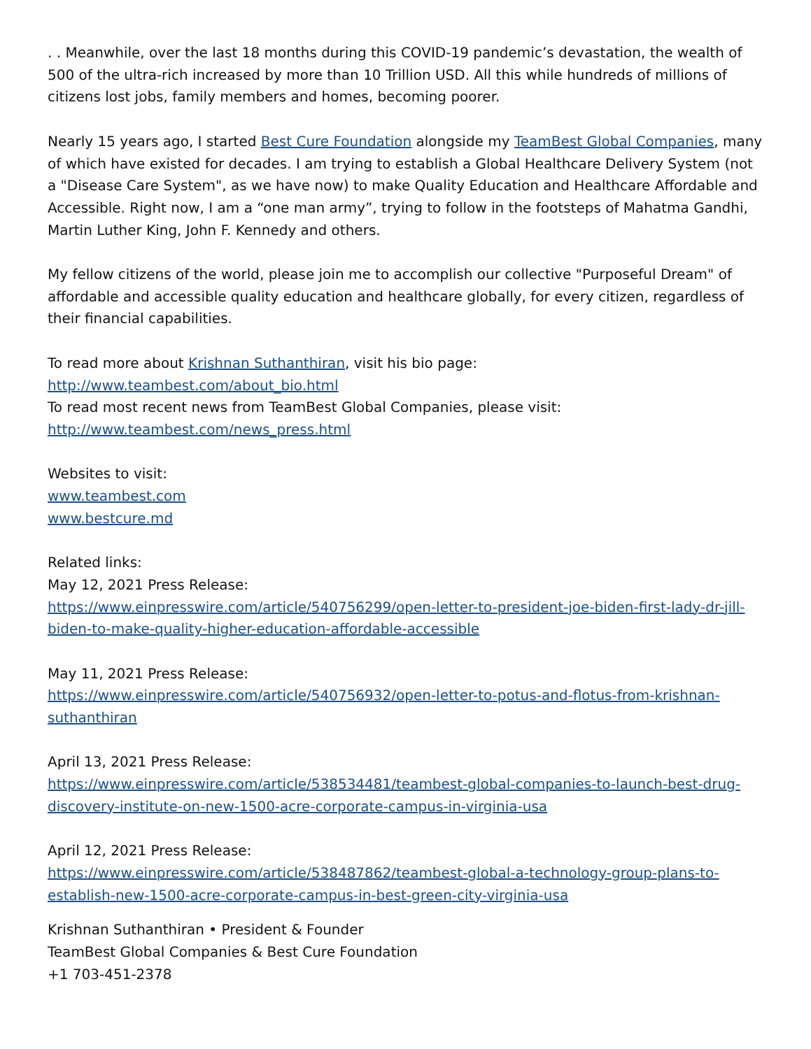. . Meanwhile, over the last 18 months during this COVID-19 pandemic’s devastation, the wealth of 500 of the ultra-rich increased by more than 10 Trillion USD. All this while hundreds of millions of citizens lost jobs, family members and homes, becoming poorer.
Nearly 15 years ago, I started Best Cure Foundation alongside my TeamBest Global Companies, many of which have existed for decades. I am trying to establish a Global Healthcare Delivery System (not a "Disease Care System", as we have now) to make Quality Education and Healthcare Affordable and Accessible. Right now, I am a “one man army”, trying to follow in the footsteps of Mahatma Gandhi, Martin Luther King, John F. Kennedy and others.
My fellow citizens of the world, please join me to accomplish our collective "Purposeful Dream" of affordable and accessible quality education and healthcare globally, for every citizen, regardless of their financial capabilities.
To read more about Krishnan Suthanthiran, visit his bio page:
http://www.teambest.com/about_bio.html
To read most recent news from TeamBest Global Companies, please visit:
http://www.teambest.com/news_press.html
Websites to visit:
www.teambest.com
www.bestcure.md
Related links:
May 12, 2021 Press Release:
https://www.einpresswire.com/article/540756299/open-letter-to-president-joe-biden-first-lady-dr-jill-biden-to-make-quality-higher-education-affordable-accessible
May 11, 2021 Press Release:
https://www.einpresswire.com/article/540756932/open-letter-to-potus-and-flotus-from-krishnan-suthanthiran
April 13, 2021 Press Release:
https://www.einpresswire.com/article/538534481/teambest-global-companies-to-launch-best-drug-discovery-institute-on-new-1500-acre-corporate-campus-in-virginia-usa
April 12, 2021 Press Release:
https://www.einpresswire.com/article/538487862/teambest-global-a-technology-group-plans-to-establish-new-1500-acre-corporate-campus-in-best-green-city-virginia-usa
Krishnan Suthanthiran • President & Founder
TeamBest Global Companies & Best Cure Foundation
+1 703-451-2378